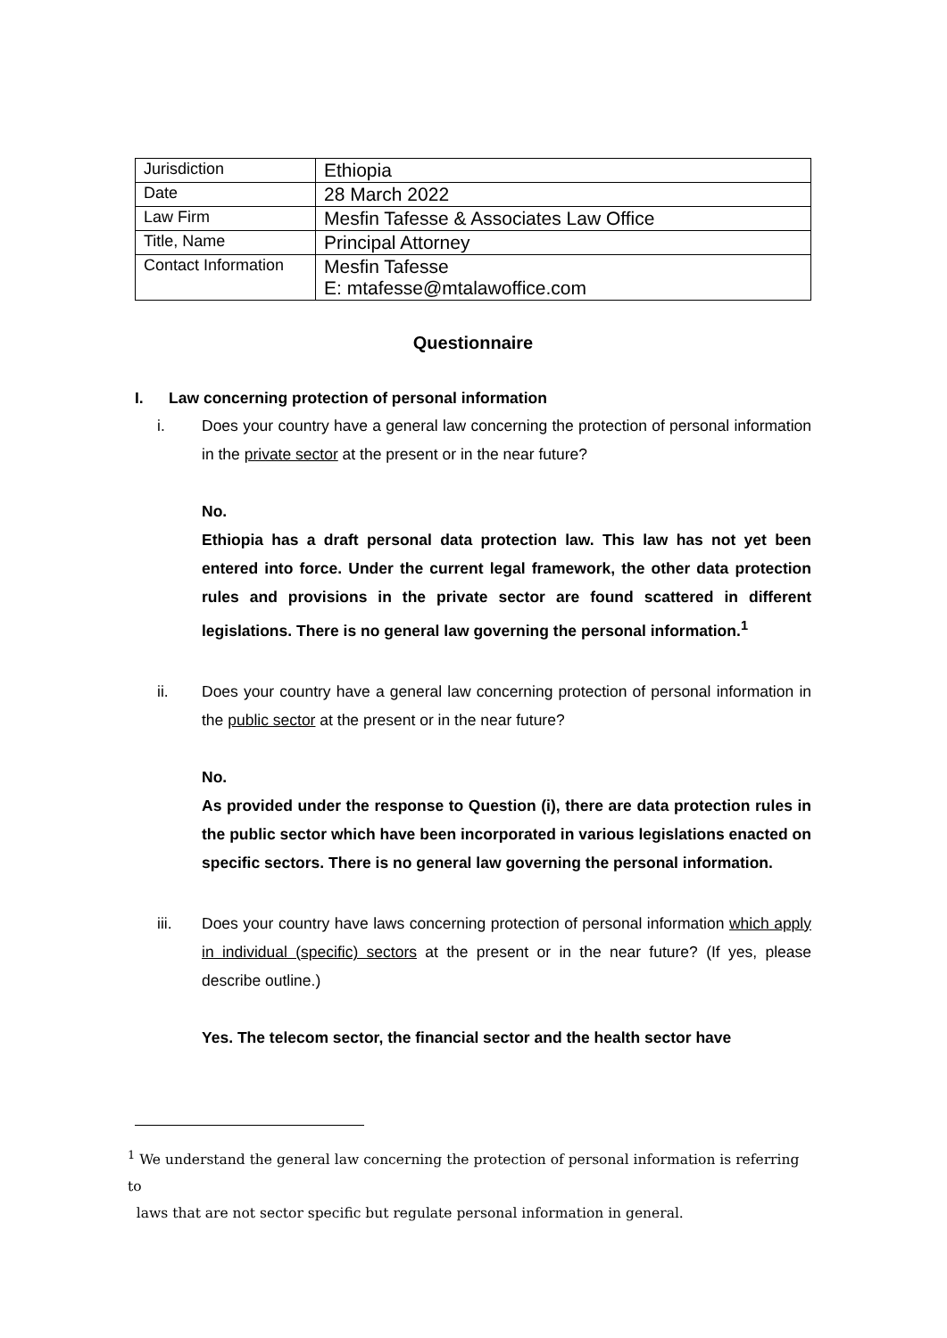| Jurisdiction | Ethiopia |
| Date | 28 March 2022 |
| Law Firm | Mesfin Tafesse & Associates Law Office |
| Title, Name | Principal Attorney |
| Contact Information | Mesfin Tafesse E: mtafesse@mtalawoffice.com |
Questionnaire
I. Law concerning protection of personal information
i. Does your country have a general law concerning the protection of personal information in the private sector at the present or in the near future?
No.
Ethiopia has a draft personal data protection law. This law has not yet been entered into force. Under the current legal framework, the other data protection rules and provisions in the private sector are found scattered in different legislations. There is no general law governing the personal information.<sup>1</sup>
ii. Does your country have a general law concerning protection of personal information in the public sector at the present or in the near future?
No.
As provided under the response to Question (i), there are data protection rules in the public sector which have been incorporated in various legislations enacted on specific sectors. There is no general law governing the personal information.
iii. Does your country have laws concerning protection of personal information which apply in individual (specific) sectors at the present or in the near future? (If yes, please describe outline.)
Yes. The telecom sector, the financial sector and the health sector have
<sup>1</sup> We understand the general law concerning the protection of personal information is referring to
laws that are not sector specific but regulate personal information in general.